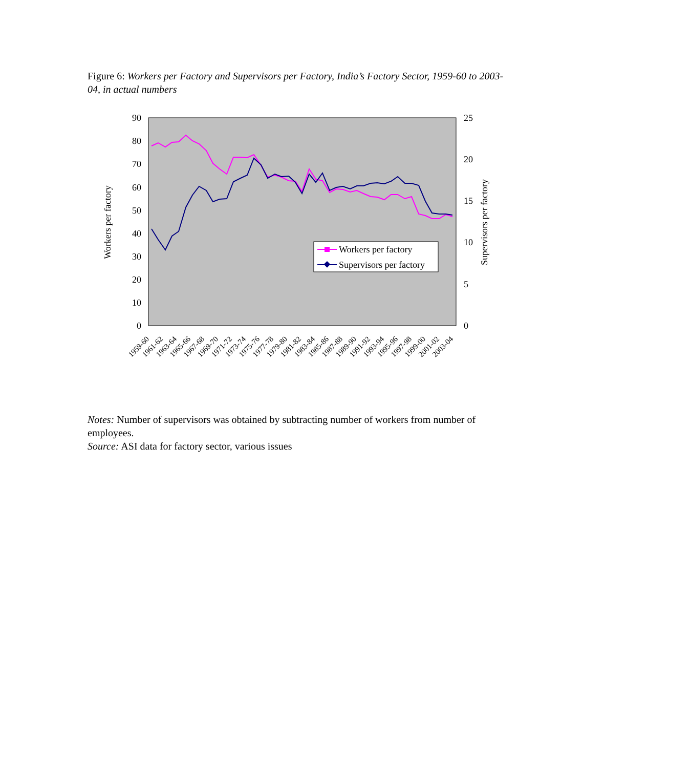Figure 6: Workers per Factory and Supervisors per Factory, India’s Factory Sector, 1959-60 to 2003-04, in actual numbers
90
80
70
60
50
40
30
20
10
0
25
20
10
15
5
0
Workers per factory
Supervisors per factory
Workers per factory
Supervisors per factory
1959-60
1961-62
1963-64
1965-66
1967-68
1969-70
1971-72
1973-74
1975-76
1977-78
1979-80
1981-82
1983-84
1985-86
1987-88
1989-90
1991-92
1993-94
1995-96
1997-98
1999-00
2001-02
2003-04
Notes: Number of supervisors was obtained by subtracting number of workers from number of employees.
Source: ASI data for factory sector, various issues